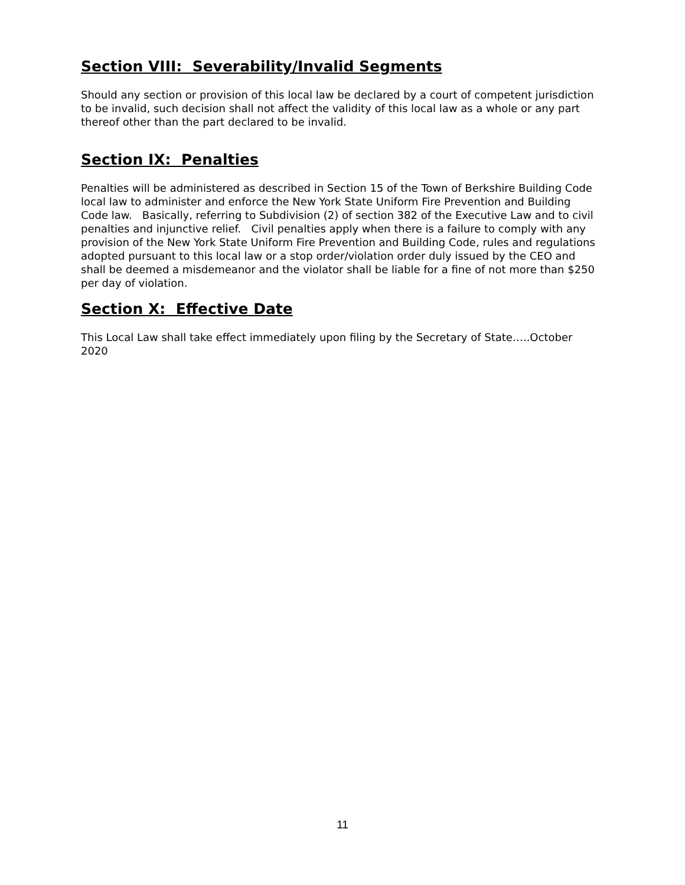Section VIII: Severability/Invalid Segments
Should any section or provision of this local law be declared by a court of competent jurisdiction to be invalid, such decision shall not affect the validity of this local law as a whole or any part thereof other than the part declared to be invalid.
Section IX: Penalties
Penalties will be administered as described in Section 15 of the Town of Berkshire Building Code local law to administer and enforce the New York State Uniform Fire Prevention and Building Code law. Basically, referring to Subdivision (2) of section 382 of the Executive Law and to civil penalties and injunctive relief. Civil penalties apply when there is a failure to comply with any provision of the New York State Uniform Fire Prevention and Building Code, rules and regulations adopted pursuant to this local law or a stop order/violation order duly issued by the CEO and shall be deemed a misdemeanor and the violator shall be liable for a fine of not more than $250 per day of violation.
Section X: Effective Date
This Local Law shall take effect immediately upon filing by the Secretary of State…..October 2020
11